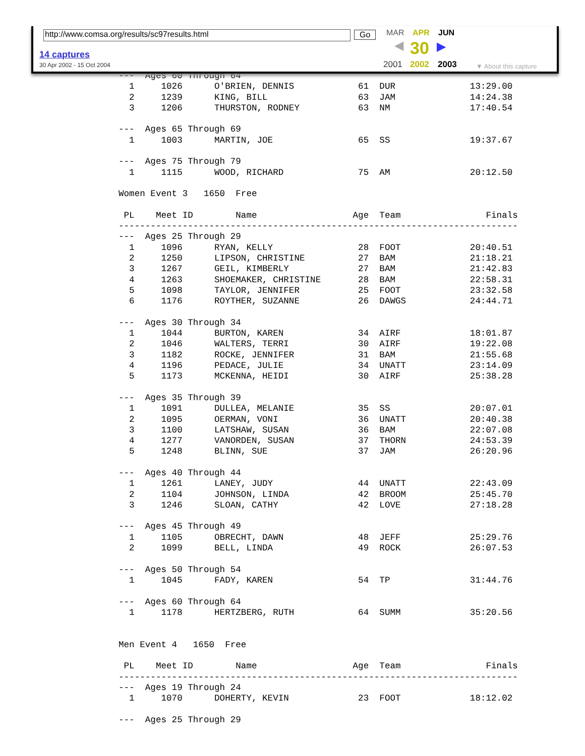---  Ages 60 Through 64
  1     1026      O'BRIEN, DENNIS            61  DUR              13:29.00
  2     1239      KING, BILL                 63  JAM              14:24.38
  3     1206      THURSTON, RODNEY           63  NM               17:40.54

---  Ages 65 Through 69
  1     1003      MARTIN, JOE                65  SS               19:37.67

---  Ages 75 Through 79
  1     1115      WOOD, RICHARD              75  AM               20:12.50

Women Event 3   1650  Free

 PL    Meet ID        Name                  Age  Team                Finals
---------------------------------------------------------------------------
---  Ages 25 Through 29
  1     1096      RYAN, KELLY                28  FOOT             20:40.51
  2     1250      LIPSON, CHRISTINE          27  BAM              21:18.21
  3     1267      GEIL, KIMBERLY             27  BAM              21:42.83
  4     1263      SHOEMAKER, CHRISTINE       28  BAM              22:58.31
  5     1098      TAYLOR, JENNIFER           25  FOOT             23:32.58
  6     1176      ROYTHER, SUZANNE           26  DAWGS            24:44.71

---  Ages 30 Through 34
  1     1044      BURTON, KAREN              34  AIRF             18:01.87
  2     1046      WALTERS, TERRI             30  AIRF             19:22.08
  3     1182      ROCKE, JENNIFER            31  BAM              21:55.68
  4     1196      PEDACE, JULIE              34  UNATT            23:14.09
  5     1173      MCKENNA, HEIDI             30  AIRF             25:38.28

---  Ages 35 Through 39
  1     1091      DULLEA, MELANIE            35  SS               20:07.01
  2     1095      OERMAN, VONI               36  UNATT            20:40.38
  3     1100      LATSHAW, SUSAN             36  BAM              22:07.08
  4     1277      VANORDEN, SUSAN            37  THORN            24:53.39
  5     1248      BLINN, SUE                 37  JAM              26:20.96

---  Ages 40 Through 44
  1     1261      LANEY, JUDY                44  UNATT            22:43.09
  2     1104      JOHNSON, LINDA             42  BROOM            25:45.70
  3     1246      SLOAN, CATHY               42  LOVE             27:18.28

---  Ages 45 Through 49
  1     1105      OBRECHT, DAWN              48  JEFF             25:29.76
  2     1099      BELL, LINDA                49  ROCK             26:07.53

---  Ages 50 Through 54
  1     1045      FADY, KAREN                54  TP               31:44.76

---  Ages 60 Through 64
  1     1178      HERTZBERG, RUTH            64  SUMM             35:20.56


Men Event 4   1650  Free

 PL    Meet ID        Name                  Age  Team                Finals
---------------------------------------------------------------------------
---  Ages 19 Through 24
  1     1070      DOHERTY, KEVIN             23  FOOT             18:12.02

---  Ages 25 Through 29
http://www.comsa.org/results/sc97results.html Go
14 captures
30 Apr 2002 - 15 Oct 2004
MAR APR JUN
◀ 30 ▶
2001 2002 2003 ▼ About this capture